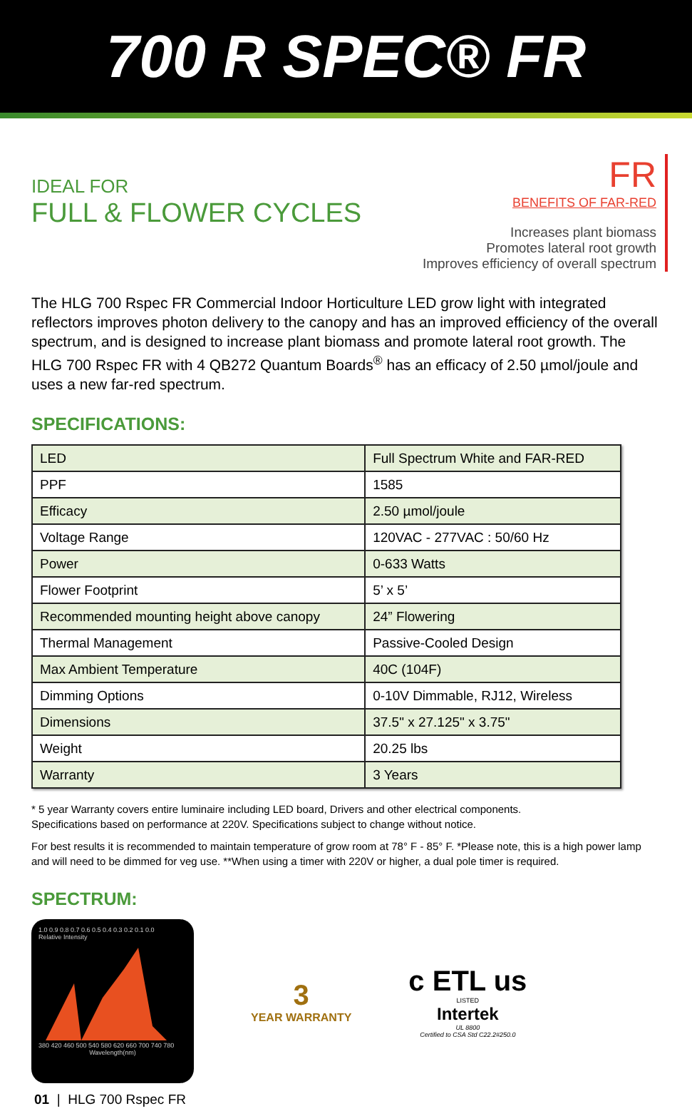700 R SPEC® FR
IDEAL FOR
FULL & FLOWER CYCLES
FR
BENEFITS OF FAR-RED
Increases plant biomass
Promotes lateral root growth
Improves efficiency of overall spectrum
The HLG 700 Rspec FR Commercial Indoor Horticulture LED grow light with integrated reflectors improves photon delivery to the canopy and has an improved efficiency of the overall spectrum, and is designed to increase plant biomass and promote lateral root growth. The HLG 700 Rspec FR with 4 QB272 Quantum Boards<sup>®</sup> has an efficacy of 2.50 µmol/joule and uses a new far-red spectrum.
SPECIFICATIONS:
| LED | Full Spectrum White and FAR-RED |
| PPF | 1585 |
| Efficacy | 2.50 µmol/joule |
| Voltage Range | 120VAC - 277VAC : 50/60 Hz |
| Power | 0-633 Watts |
| Flower Footprint | 5’ x 5’ |
| Recommended mounting height above canopy | 24” Flowering |
| Thermal Management | Passive-Cooled Design |
| Max Ambient Temperature | 40C (104F) |
| Dimming Options | 0-10V Dimmable, RJ12, Wireless |
| Dimensions | 37.5" x 27.125" x 3.75" |
| Weight | 20.25 lbs |
| Warranty | 3 Years |
* 5 year Warranty covers entire luminaire including LED board, Drivers and other electrical components.
Specifications based on performance at 220V. Specifications subject to change without notice.
For best results it is recommended to maintain temperature of grow room at 78° F - 85° F. *Please note, this is a high power lamp and will need to be dimmed for veg use. **When using a timer with 220V or higher, a dual pole timer is required.
SPECTRUM:
1.0 0.9 0.8 0.7 0.6 0.5 0.4 0.3 0.2 0.1 0.0
Relative Intensity
380 420 460 500 540 580 620 660 700 740 780
Wavelength(nm)
3
YEAR WARRANTY
c ETL us
LISTED
Intertek
UL 8800
Certified to CSA Std C22.2#250.0
01 | HLG 700 Rspec FR